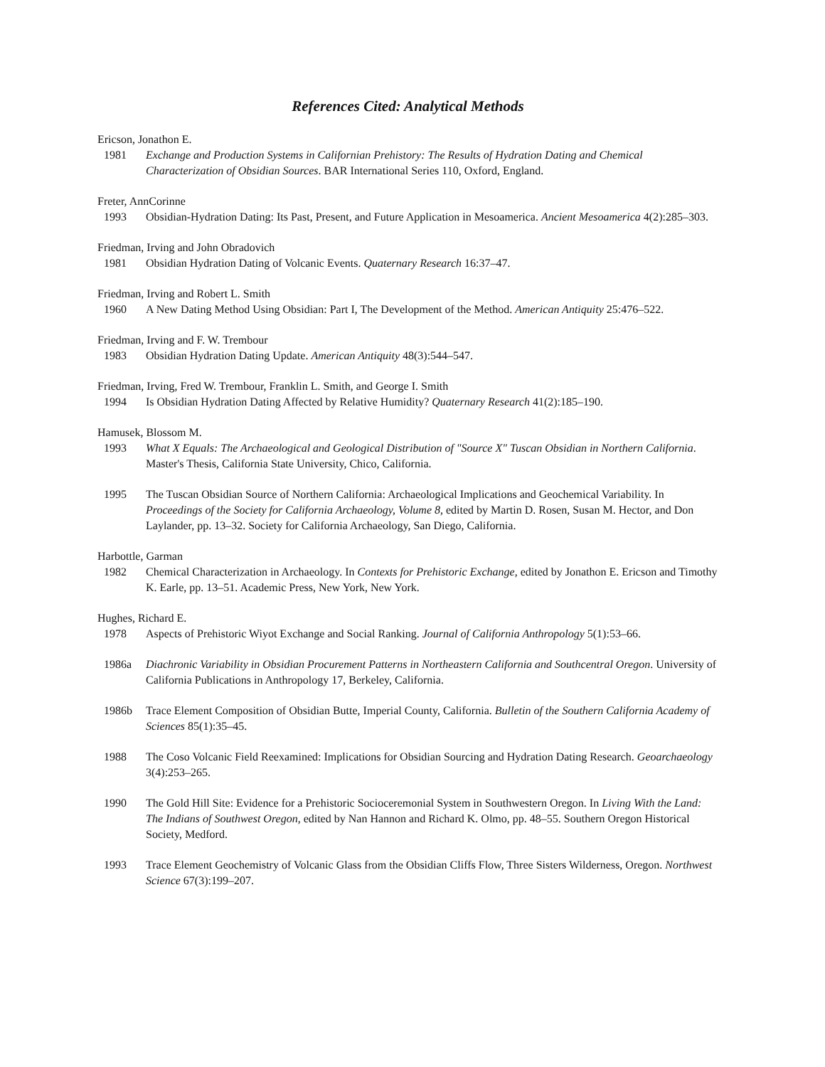References Cited: Analytical Methods
Ericson, Jonathon E.
1981 Exchange and Production Systems in Californian Prehistory: The Results of Hydration Dating and Chemical Characterization of Obsidian Sources. BAR International Series 110, Oxford, England.
Freter, AnnCorinne
1993 Obsidian-Hydration Dating: Its Past, Present, and Future Application in Mesoamerica. Ancient Mesoamerica 4(2):285–303.
Friedman, Irving and John Obradovich
1981 Obsidian Hydration Dating of Volcanic Events. Quaternary Research 16:37–47.
Friedman, Irving and Robert L. Smith
1960 A New Dating Method Using Obsidian: Part I, The Development of the Method. American Antiquity 25:476–522.
Friedman, Irving and F. W. Trembour
1983 Obsidian Hydration Dating Update. American Antiquity 48(3):544–547.
Friedman, Irving, Fred W. Trembour, Franklin L. Smith, and George I. Smith
1994 Is Obsidian Hydration Dating Affected by Relative Humidity? Quaternary Research 41(2):185–190.
Hamusek, Blossom M.
1993 What X Equals: The Archaeological and Geological Distribution of "Source X" Tuscan Obsidian in Northern California. Master's Thesis, California State University, Chico, California.
1995 The Tuscan Obsidian Source of Northern California: Archaeological Implications and Geochemical Variability. In Proceedings of the Society for California Archaeology, Volume 8, edited by Martin D. Rosen, Susan M. Hector, and Don Laylander, pp. 13–32. Society for California Archaeology, San Diego, California.
Harbottle, Garman
1982 Chemical Characterization in Archaeology. In Contexts for Prehistoric Exchange, edited by Jonathon E. Ericson and Timothy K. Earle, pp. 13–51. Academic Press, New York, New York.
Hughes, Richard E.
1978 Aspects of Prehistoric Wiyot Exchange and Social Ranking. Journal of California Anthropology 5(1):53–66.
1986a Diachronic Variability in Obsidian Procurement Patterns in Northeastern California and Southcentral Oregon. University of California Publications in Anthropology 17, Berkeley, California.
1986b Trace Element Composition of Obsidian Butte, Imperial County, California. Bulletin of the Southern California Academy of Sciences 85(1):35–45.
1988 The Coso Volcanic Field Reexamined: Implications for Obsidian Sourcing and Hydration Dating Research. Geoarchaeology 3(4):253–265.
1990 The Gold Hill Site: Evidence for a Prehistoric Socioceremonial System in Southwestern Oregon. In Living With the Land: The Indians of Southwest Oregon, edited by Nan Hannon and Richard K. Olmo, pp. 48–55. Southern Oregon Historical Society, Medford.
1993 Trace Element Geochemistry of Volcanic Glass from the Obsidian Cliffs Flow, Three Sisters Wilderness, Oregon. Northwest Science 67(3):199–207.